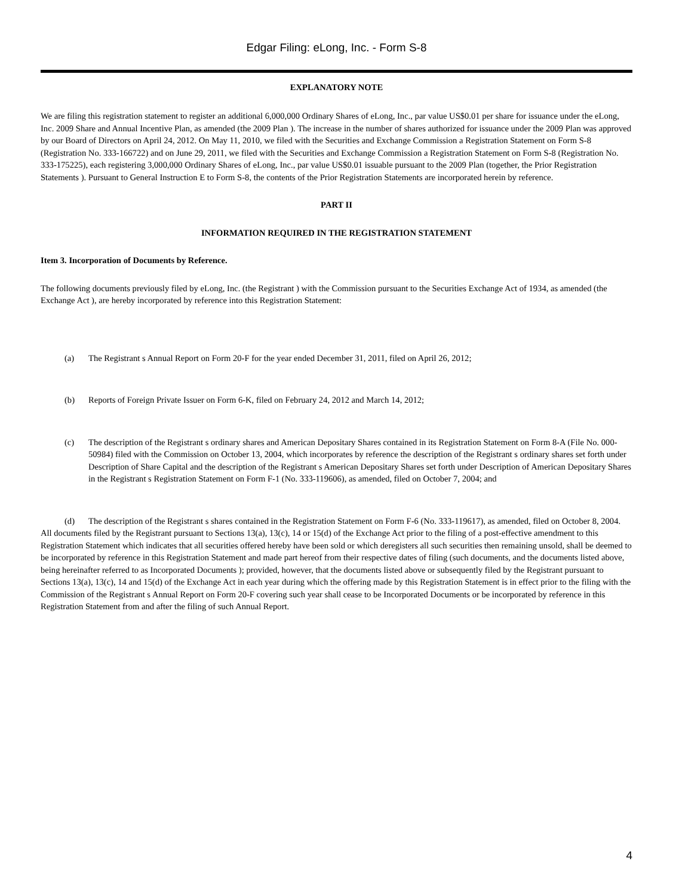Edgar Filing: eLong, Inc. - Form S-8
EXPLANATORY NOTE
We are filing this registration statement to register an additional 6,000,000 Ordinary Shares of eLong, Inc., par value US$0.01 per share for issuance under the eLong, Inc. 2009 Share and Annual Incentive Plan, as amended (the 2009 Plan ). The increase in the number of shares authorized for issuance under the 2009 Plan was approved by our Board of Directors on April 24, 2012. On May 11, 2010, we filed with the Securities and Exchange Commission a Registration Statement on Form S-8 (Registration No. 333-166722) and on June 29, 2011, we filed with the Securities and Exchange Commission a Registration Statement on Form S-8 (Registration No. 333-175225), each registering 3,000,000 Ordinary Shares of eLong, Inc., par value US$0.01 issuable pursuant to the 2009 Plan (together, the Prior Registration Statements ). Pursuant to General Instruction E to Form S-8, the contents of the Prior Registration Statements are incorporated herein by reference.
PART II
INFORMATION REQUIRED IN THE REGISTRATION STATEMENT
Item 3. Incorporation of Documents by Reference.
The following documents previously filed by eLong, Inc. (the Registrant ) with the Commission pursuant to the Securities Exchange Act of 1934, as amended (the Exchange Act ), are hereby incorporated by reference into this Registration Statement:
(a) The Registrant s Annual Report on Form 20-F for the year ended December 31, 2011, filed on April 26, 2012;
(b) Reports of Foreign Private Issuer on Form 6-K, filed on February 24, 2012 and March 14, 2012;
(c) The description of the Registrant s ordinary shares and American Depositary Shares contained in its Registration Statement on Form 8-A (File No. 000-50984) filed with the Commission on October 13, 2004, which incorporates by reference the description of the Registrant s ordinary shares set forth under Description of Share Capital and the description of the Registrant s American Depositary Shares set forth under Description of American Depositary Shares in the Registrant s Registration Statement on Form F-1 (No. 333-119606), as amended, filed on October 7, 2004; and
(d) The description of the Registrant s shares contained in the Registration Statement on Form F-6 (No. 333-119617), as amended, filed on October 8, 2004.
All documents filed by the Registrant pursuant to Sections 13(a), 13(c), 14 or 15(d) of the Exchange Act prior to the filing of a post-effective amendment to this Registration Statement which indicates that all securities offered hereby have been sold or which deregisters all such securities then remaining unsold, shall be deemed to be incorporated by reference in this Registration Statement and made part hereof from their respective dates of filing (such documents, and the documents listed above, being hereinafter referred to as Incorporated Documents ); provided, however, that the documents listed above or subsequently filed by the Registrant pursuant to Sections 13(a), 13(c), 14 and 15(d) of the Exchange Act in each year during which the offering made by this Registration Statement is in effect prior to the filing with the Commission of the Registrant s Annual Report on Form 20-F covering such year shall cease to be Incorporated Documents or be incorporated by reference in this Registration Statement from and after the filing of such Annual Report.
4